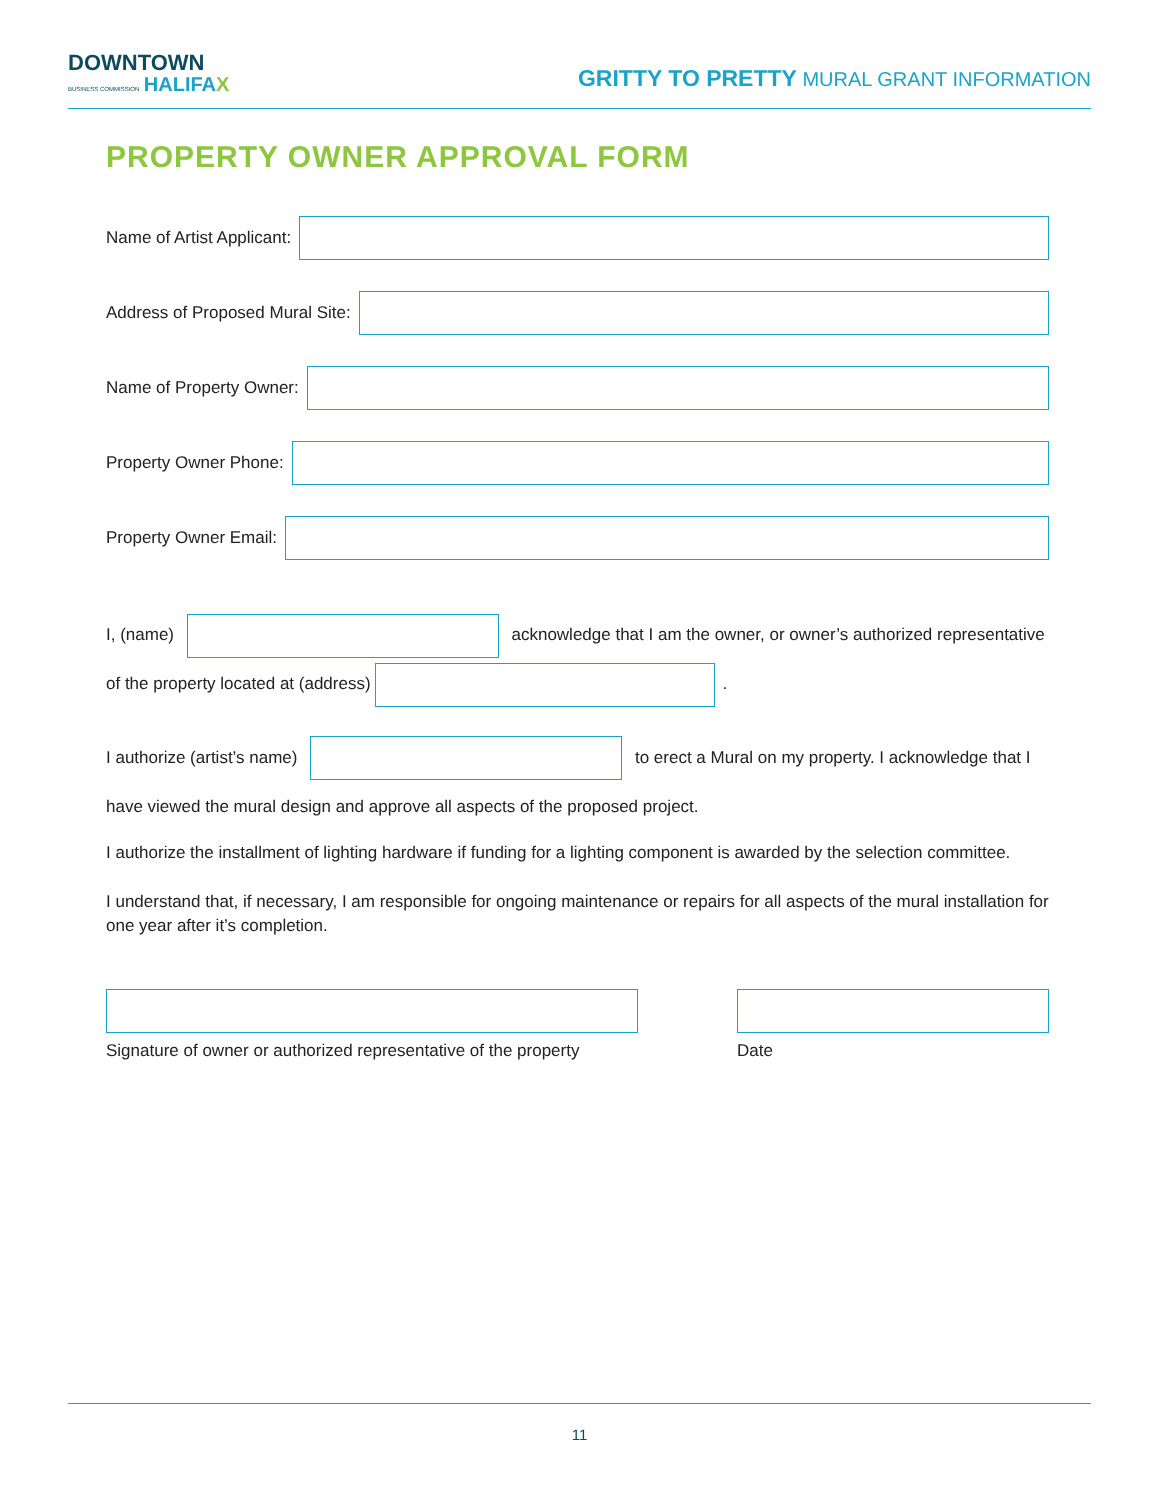DOWNTOWN
BUSINESS COMMISSION HALIFAX
GRITTY TO PRETTY MURAL GRANT INFORMATION
PROPERTY OWNER APPROVAL FORM
Name of Artist Applicant:
Address of Proposed Mural Site:
Name of Property Owner:
Property Owner Phone:
Property Owner Email:
I, (name) acknowledge that I am the owner, or owner’s authorized representative of the property located at (address) .
I authorize (artist’s name) to erect a Mural on my property. I acknowledge that I have viewed the mural design and approve all aspects of the proposed project.
I authorize the installment of lighting hardware if funding for a lighting component is awarded by the selection committee.
I understand that, if necessary, I am responsible for ongoing maintenance or repairs for all aspects of the mural installation for one year after it’s completion.
Signature of owner or authorized representative of the property
Date
11